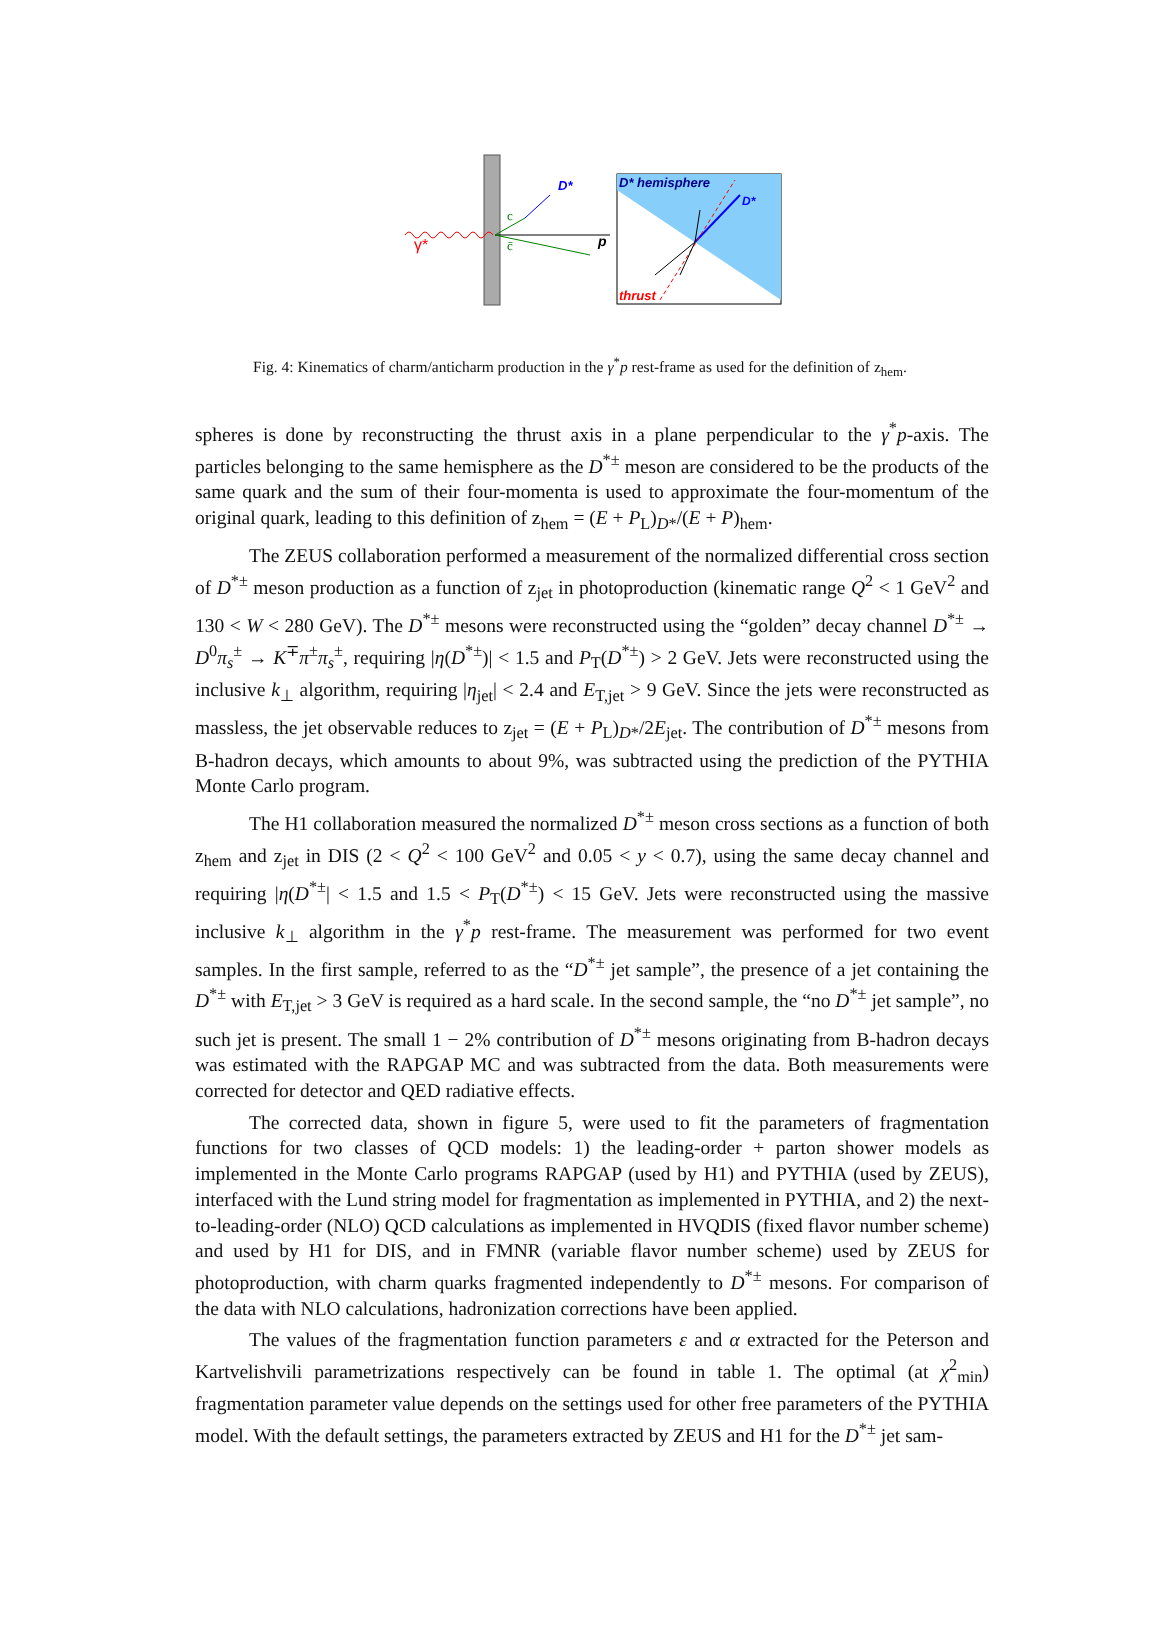γ*
p
D*
c
c̄
D* hemisphere
D*
thrust
Fig. 4: Kinematics of charm/anticharm production in the γ<sup>*</sup>p rest-frame as used for the definition of z<sub>hem</sub>.
spheres is done by reconstructing the thrust axis in a plane perpendicular to the γ<sup>*</sup>p-axis. The particles belonging to the same hemisphere as the D<sup>*±</sup> meson are considered to be the products of the same quark and the sum of their four-momenta is used to approximate the four-momentum of the original quark, leading to this definition of z<sub>hem</sub> = (E + P<sub>L</sub>)<sub>D*</sub>/(E + P)<sub>hem</sub>.
The ZEUS collaboration performed a measurement of the normalized differential cross section of D<sup>*±</sup> meson production as a function of z<sub>jet</sub> in photoproduction (kinematic range Q<sup>2</sup> < 1 GeV<sup>2</sup> and 130 < W < 280 GeV). The D<sup>*±</sup> mesons were reconstructed using the “golden” decay channel D<sup>*±</sup> → D<sup>0</sup>π<sub>s</sub><sup>±</sup> → K<sup>∓</sup>π<sup>±</sup>π<sub>s</sub><sup>±</sup>, requiring |η(D<sup>*±</sup>)| < 1.5 and P<sub>T</sub>(D<sup>*±</sup>) > 2 GeV. Jets were reconstructed using the inclusive k<sub>⊥</sub> algorithm, requiring |η<sub>jet</sub>| < 2.4 and E<sub>T,jet</sub> > 9 GeV. Since the jets were reconstructed as massless, the jet observable reduces to z<sub>jet</sub> = (E + P<sub>L</sub>)<sub>D*</sub>/2E<sub>jet</sub>. The contribution of D<sup>*±</sup> mesons from B-hadron decays, which amounts to about 9%, was subtracted using the prediction of the PYTHIA Monte Carlo program.
The H1 collaboration measured the normalized D<sup>*±</sup> meson cross sections as a function of both z<sub>hem</sub> and z<sub>jet</sub> in DIS (2 < Q<sup>2</sup> < 100 GeV<sup>2</sup> and 0.05 < y < 0.7), using the same decay channel and requiring |η(D<sup>*±</sup>| < 1.5 and 1.5 < P<sub>T</sub>(D<sup>*±</sup>) < 15 GeV. Jets were reconstructed using the massive inclusive k<sub>⊥</sub> algorithm in the γ<sup>*</sup>p rest-frame. The measurement was performed for two event samples. In the first sample, referred to as the “D<sup>*±</sup> jet sample”, the presence of a jet containing the D<sup>*±</sup> with E<sub>T,jet</sub> > 3 GeV is required as a hard scale. In the second sample, the “no D<sup>*±</sup> jet sample”, no such jet is present. The small 1 − 2% contribution of D<sup>*±</sup> mesons originating from B-hadron decays was estimated with the RAPGAP MC and was subtracted from the data. Both measurements were corrected for detector and QED radiative effects.
The corrected data, shown in figure 5, were used to fit the parameters of fragmentation functions for two classes of QCD models: 1) the leading-order + parton shower models as implemented in the Monte Carlo programs RAPGAP (used by H1) and PYTHIA (used by ZEUS), interfaced with the Lund string model for fragmentation as implemented in PYTHIA, and 2) the next-to-leading-order (NLO) QCD calculations as implemented in HVQDIS (fixed flavor number scheme) and used by H1 for DIS, and in FMNR (variable flavor number scheme) used by ZEUS for photoproduction, with charm quarks fragmented independently to D<sup>*±</sup> mesons. For comparison of the data with NLO calculations, hadronization corrections have been applied.
The values of the fragmentation function parameters ε and α extracted for the Peterson and Kartvelishvili parametrizations respectively can be found in table 1. The optimal (at χ<sup>2</sup><sub>min</sub>) fragmentation parameter value depends on the settings used for other free parameters of the PYTHIA model. With the default settings, the parameters extracted by ZEUS and H1 for the D<sup>*±</sup> jet sam-